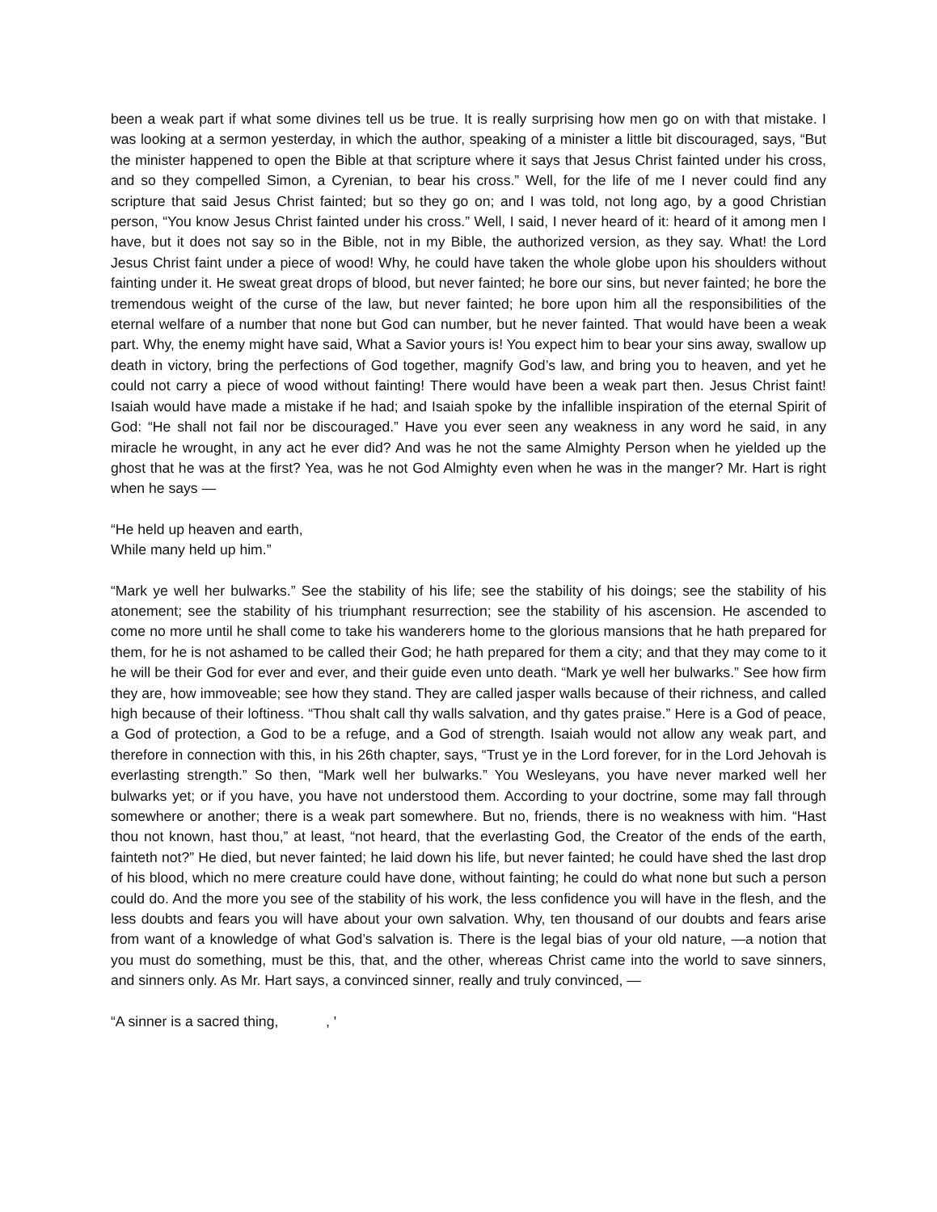been a weak part if what some divines tell us be true. It is really surprising how men go on with that mistake. I was looking at a sermon yesterday, in which the author, speaking of a minister a little bit discouraged, says, “But the minister happened to open the Bible at that scripture where it says that Jesus Christ fainted under his cross, and so they compelled Simon, a Cyrenian, to bear his cross.” Well, for the life of me I never could find any scripture that said Jesus Christ fainted; but so they go on; and I was told, not long ago, by a good Christian person, “You know Jesus Christ fainted under his cross.” Well, I said, I never heard of it: heard of it among men I have, but it does not say so in the Bible, not in my Bible, the authorized version, as they say. What! the Lord Jesus Christ faint under a piece of wood! Why, he could have taken the whole globe upon his shoulders without fainting under it. He sweat great drops of blood, but never fainted; he bore our sins, but never fainted; he bore the tremendous weight of the curse of the law, but never fainted; he bore upon him all the responsibilities of the eternal welfare of a number that none but God can number, but he never fainted. That would have been a weak part. Why, the enemy might have said, What a Savior yours is! You expect him to bear your sins away, swallow up death in victory, bring the perfections of God together, magnify God’s law, and bring you to heaven, and yet he could not carry a piece of wood without fainting! There would have been a weak part then. Jesus Christ faint! Isaiah would have made a mistake if he had; and Isaiah spoke by the infallible inspiration of the eternal Spirit of God: “He shall not fail nor be discouraged.” Have you ever seen any weakness in any word he said, in any miracle he wrought, in any act he ever did? And was he not the same Almighty Person when he yielded up the ghost that he was at the first? Yea, was he not God Almighty even when he was in the manger? Mr. Hart is right when he says —
“He held up heaven and earth,
While many held up him.”
“Mark ye well her bulwarks.” See the stability of his life; see the stability of his doings; see the stability of his atonement; see the stability of his triumphant resurrection; see the stability of his ascension. He ascended to come no more until he shall come to take his wanderers home to the glorious mansions that he hath prepared for them, for he is not ashamed to be called their God; he hath prepared for them a city; and that they may come to it he will be their God for ever and ever, and their guide even unto death. “Mark ye well her bulwarks.” See how firm they are, how immoveable; see how they stand. They are called jasper walls because of their richness, and called high because of their loftiness. “Thou shalt call thy walls salvation, and thy gates praise.” Here is a God of peace, a God of protection, a God to be a refuge, and a God of strength. Isaiah would not allow any weak part, and therefore in connection with this, in his 26th chapter, says, “Trust ye in the Lord forever, for in the Lord Jehovah is everlasting strength.” So then, “Mark well her bulwarks.” You Wesleyans, you have never marked well her bulwarks yet; or if you have, you have not understood them. According to your doctrine, some may fall through somewhere or another; there is a weak part somewhere. But no, friends, there is no weakness with him. “Hast thou not known, hast thou,” at least, “not heard, that the everlasting God, the Creator of the ends of the earth, fainteth not?” He died, but never fainted; he laid down his life, but never fainted; he could have shed the last drop of his blood, which no mere creature could have done, without fainting; he could do what none but such a person could do. And the more you see of the stability of his work, the less confidence you will have in the flesh, and the less doubts and fears you will have about your own salvation. Why, ten thousand of our doubts and fears arise from want of a knowledge of what God’s salvation is. There is the legal bias of your old nature, —a notion that you must do something, must be this, that, and the other, whereas Christ came into the world to save sinners, and sinners only. As Mr. Hart says, a convinced sinner, really and truly convinced, —
“A sinner is a sacred thing, , '